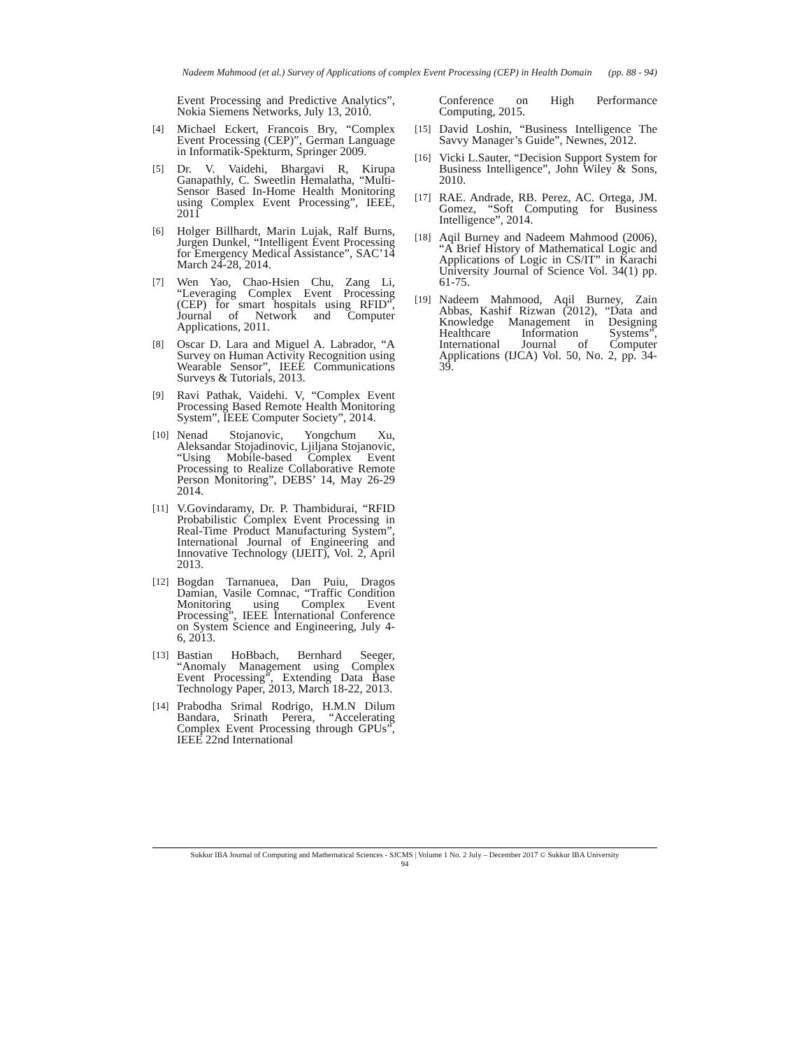Nadeem Mahmood (et al.) Survey of Applications of complex Event Processing (CEP) in Health Domain (pp. 88 - 94)
Event Processing and Predictive Analytics”, Nokia Siemens Networks, July 13, 2010.
[4]
Michael Eckert, Francois Bry, “Complex Event Processing (CEP)”, German Language in Informatik-Spekturm, Springer 2009.
[5]
Dr. V. Vaidehi, Bhargavi R, Kirupa Ganapathly, C. Sweetlin Hemalatha, “Multi-Sensor Based In-Home Health Monitoring using Complex Event Processing”, IEEE, 2011
[6]
Holger Billhardt, Marin Lujak, Ralf Burns, Jurgen Dunkel, “Intelligent Event Processing for Emergency Medical Assistance”, SAC’14 March 24-28, 2014.
[7]
Wen Yao, Chao-Hsien Chu, Zang Li, “Leveraging Complex Event Processing (CEP) for smart hospitals using RFID”, Journal of Network and Computer Applications, 2011.
[8]
Oscar D. Lara and Miguel A. Labrador, “A Survey on Human Activity Recognition using Wearable Sensor”, IEEE Communications Surveys & Tutorials, 2013.
[9]
Ravi Pathak, Vaidehi. V, “Complex Event Processing Based Remote Health Monitoring System”, IEEE Computer Society”, 2014.
[10]
Nenad Stojanovic, Yongchum Xu, Aleksandar Stojadinovic, Ljiljana Stojanovic, “Using Mobile-based Complex Event Processing to Realize Collaborative Remote Person Monitoring”, DEBS’ 14, May 26-29 2014.
[11]
V.Govindaramy, Dr. P. Thambidurai, “RFID Probabilistic Complex Event Processing in Real-Time Product Manufacturing System”, International Journal of Engineering and Innovative Technology (IJEIT), Vol. 2, April 2013.
[12]
Bogdan Tarnanuea, Dan Puiu, Dragos Damian, Vasile Comnac, “Traffic Condition Monitoring using Complex Event Processing”, IEEE International Conference on System Science and Engineering, July 4-6, 2013.
[13]
Bastian HoBbach, Bernhard Seeger, “Anomaly Management using Complex Event Processing”, Extending Data Base Technology Paper, 2013, March 18-22, 2013.
[14]
Prabodha Srimal Rodrigo, H.M.N Dilum Bandara, Srinath Perera, “Accelerating Complex Event Processing through GPUs”, IEEE 22nd International
Conference on High Performance Computing, 2015.
[15]
David Loshin, “Business Intelligence The Savvy Manager’s Guide”, Newnes, 2012.
[16]
Vicki L.Sauter, “Decision Support System for Business Intelligence”, John Wiley & Sons, 2010.
[17]
RAE. Andrade, RB. Perez, AC. Ortega, JM. Gomez, “Soft Computing for Business Intelligence”, 2014.
[18]
Aqil Burney and Nadeem Mahmood (2006), “A Brief History of Mathematical Logic and Applications of Logic in CS/IT” in Karachi University Journal of Science Vol. 34(1) pp. 61-75.
[19]
Nadeem Mahmood, Aqil Burney, Zain Abbas, Kashif Rizwan (2012), “Data and Knowledge Management in Designing Healthcare Information Systems”, International Journal of Computer Applications (IJCA) Vol. 50, No. 2, pp. 34-39.
Sukkur IBA Journal of Computing and Mathematical Sciences - SJCMS | Volume 1 No. 2 July – December 2017 © Sukkur IBA University
94